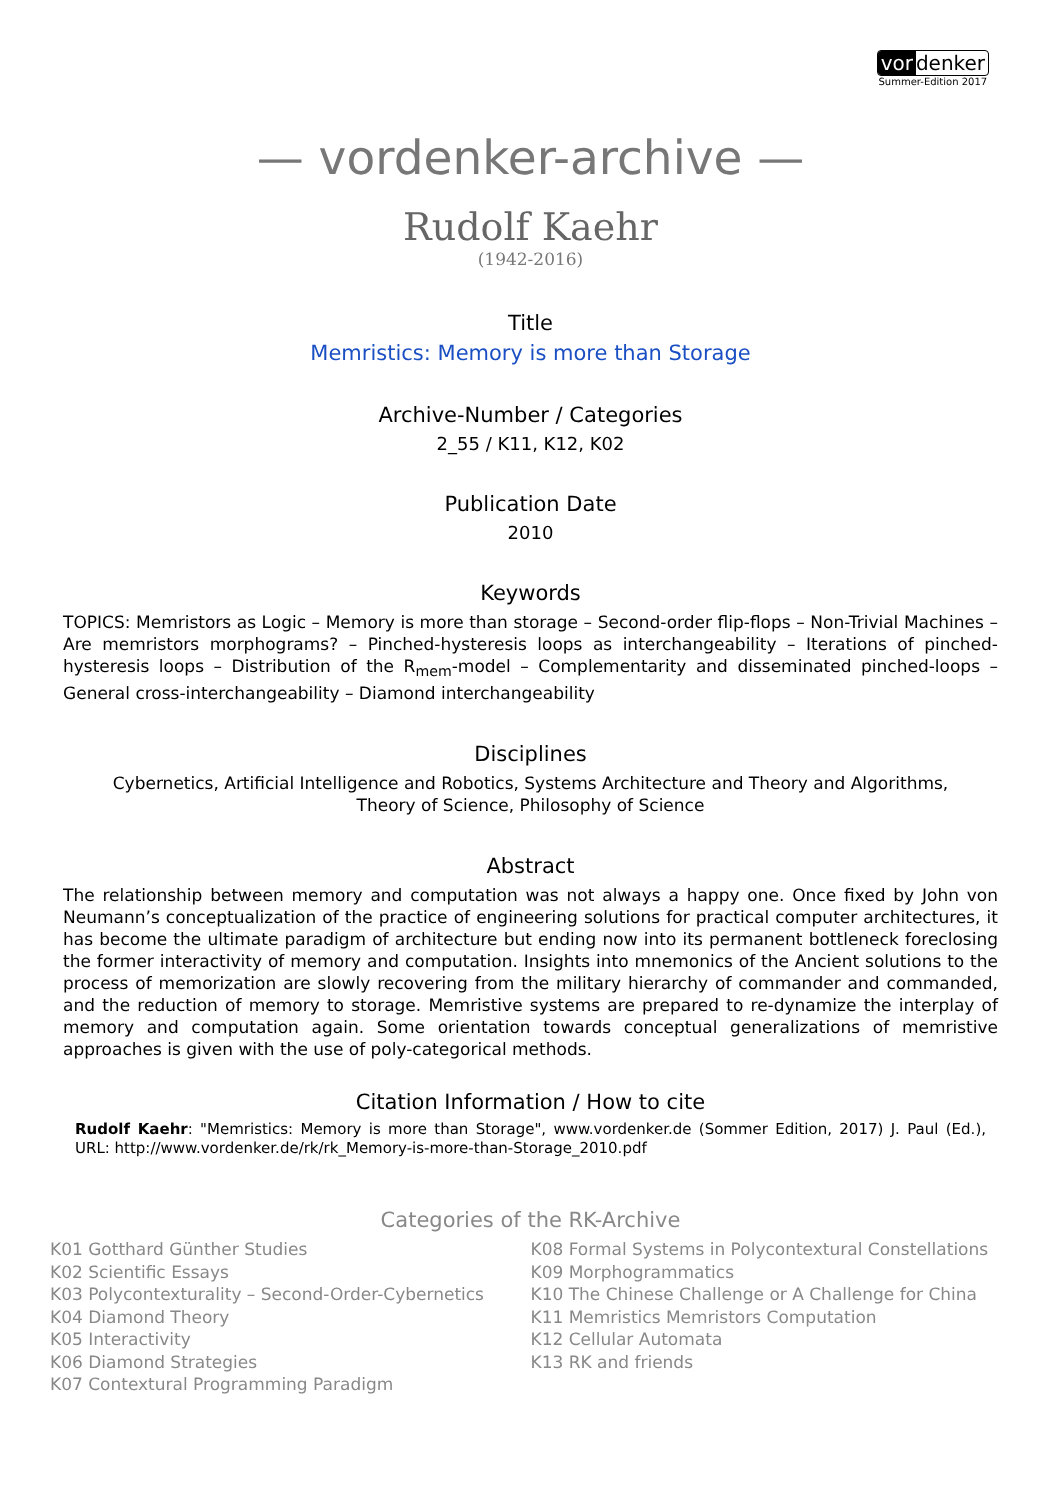vor denker
Summer-Edition 2017
— vordenker-archive —
Rudolf Kaehr
(1942-2016)
Title
Memristics: Memory is more than Storage
Archive-Number / Categories
2_55 / K11, K12, K02
Publication Date
2010
Keywords
TOPICS: Memristors as Logic – Memory is more than storage – Second-order flip-flops – Non-Trivial Machines – Are memristors morphograms? – Pinched-hysteresis loops as interchangeability – Iterations of pinched-hysteresis loops – Distribution of the R<sub>mem</sub>-model – Complementarity and disseminated pinched-loops – General cross-interchangeability – Diamond interchangeability
Disciplines
Cybernetics, Artificial Intelligence and Robotics, Systems Architecture and Theory and Algorithms,
Theory of Science, Philosophy of Science
Abstract
The relationship between memory and computation was not always a happy one. Once fixed by John von Neumann’s conceptualization of the practice of engineering solutions for practical computer architectures, it has become the ultimate paradigm of architecture but ending now into its permanent bottleneck foreclosing the former interactivity of memory and computation. Insights into mnemonics of the Ancient solutions to the process of memorization are slowly recovering from the military hierarchy of commander and commanded, and the reduction of memory to storage. Memristive systems are prepared to re-dynamize the interplay of memory and computation again. Some orientation towards conceptual generalizations of memristive approaches is given with the use of poly-categorical methods.
Citation Information / How to cite
Rudolf Kaehr: "Memristics: Memory is more than Storage", www.vordenker.de (Sommer Edition, 2017) J. Paul (Ed.), URL: http://www.vordenker.de/rk/rk_Memory-is-more-than-Storage_2010.pdf
Categories of the RK-Archive
K01 Gotthard Günther Studies
K02 Scientific Essays
K03 Polycontexturality – Second-Order-Cybernetics
K04 Diamond Theory
K05 Interactivity
K06 Diamond Strategies
K07 Contextural Programming Paradigm
K08 Formal Systems in Polycontextural Constellations
K09 Morphogrammatics
K10 The Chinese Challenge or A Challenge for China
K11 Memristics Memristors Computation
K12 Cellular Automata
K13 RK and friends